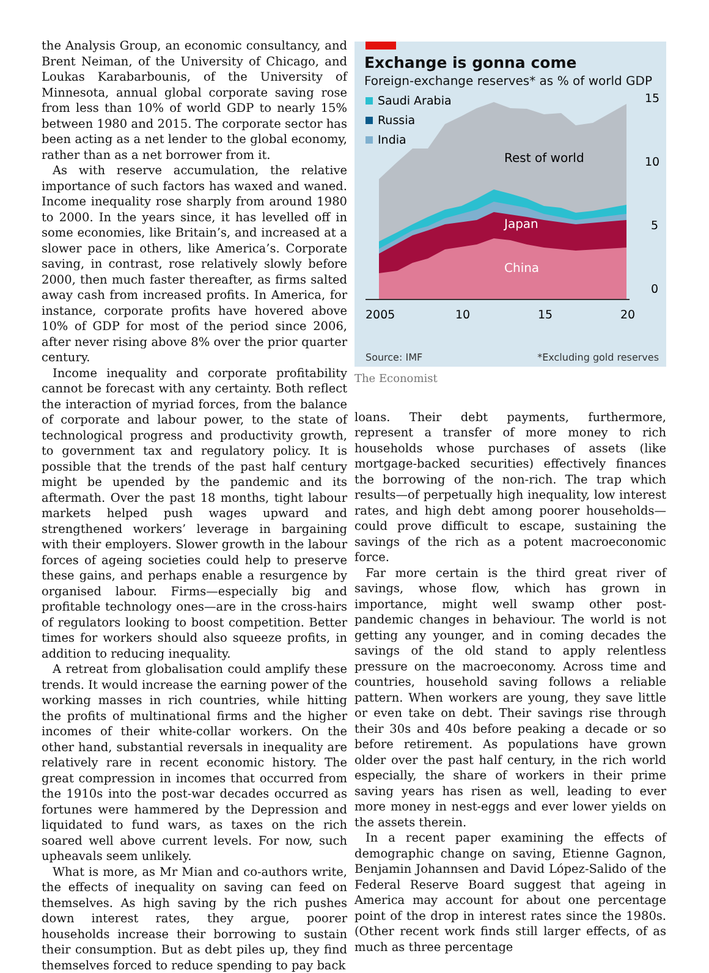the Analysis Group, an economic consultancy, and Brent Neiman, of the University of Chicago, and Loukas Karabarbounis, of the University of Minnesota, annual global corporate saving rose from less than 10% of world GDP to nearly 15% between 1980 and 2015. The corporate sector has been acting as a net lender to the global economy, rather than as a net borrower from it.
As with reserve accumulation, the relative importance of such factors has waxed and waned. Income inequality rose sharply from around 1980 to 2000. In the years since, it has levelled off in some economies, like Britain’s, and increased at a slower pace in others, like America’s. Corporate saving, in contrast, rose relatively slowly before 2000, then much faster thereafter, as firms salted away cash from increased profits. In America, for instance, corporate profits have hovered above 10% of GDP for most of the period since 2006, after never rising above 8% over the prior quarter century.
Income inequality and corporate profitability cannot be forecast with any certainty. Both reflect the interaction of myriad forces, from the balance of corporate and labour power, to the state of technological progress and productivity growth, to government tax and regulatory policy. It is possible that the trends of the past half century might be upended by the pandemic and its aftermath. Over the past 18 months, tight labour markets helped push wages upward and strengthened workers’ leverage in bargaining with their employers. Slower growth in the labour forces of ageing societies could help to preserve these gains, and perhaps enable a resurgence by organised labour. Firms—especially big and profitable technology ones—are in the cross-hairs of regulators looking to boost competition. Better times for workers should also squeeze profits, in addition to reducing inequality.
A retreat from globalisation could amplify these trends. It would increase the earning power of the working masses in rich countries, while hitting the profits of multinational firms and the higher incomes of their white-collar workers. On the other hand, substantial reversals in inequality are relatively rare in recent economic history. The great compression in incomes that occurred from the 1910s into the post-war decades occurred as fortunes were hammered by the Depression and liquidated to fund wars, as taxes on the rich soared well above current levels. For now, such upheavals seem unlikely.
What is more, as Mr Mian and co-authors write, the effects of inequality on saving can feed on themselves. As high saving by the rich pushes down interest rates, they argue, poorer households increase their borrowing to sustain their consumption. But as debt piles up, they find themselves forced to reduce spending to pay back
Exchange is gonna come
Foreign-exchange reserves* as % of world GDP
Saudi Arabia
Russia
India
15
10
5
0
Rest of world
Japan
China
2005
10
15
20
Source: IMF *Excluding gold reserves
The Economist
loans. Their debt payments, furthermore, represent a transfer of more money to rich households whose purchases of assets (like mortgage-backed securities) effectively finances the borrowing of the non-rich. The trap which results—of perpetually high inequality, low interest rates, and high debt among poorer households—could prove difficult to escape, sustaining the savings of the rich as a potent macroeconomic force.
Far more certain is the third great river of savings, whose flow, which has grown in importance, might well swamp other post-pandemic changes in behaviour. The world is not getting any younger, and in coming decades the savings of the old stand to apply relentless pressure on the macroeconomy. Across time and countries, household saving follows a reliable pattern. When workers are young, they save little or even take on debt. Their savings rise through their 30s and 40s before peaking a decade or so before retirement. As populations have grown older over the past half century, in the rich world especially, the share of workers in their prime saving years has risen as well, leading to ever more money in nest-eggs and ever lower yields on the assets therein.
In a recent paper examining the effects of demographic change on saving, Etienne Gagnon, Benjamin Johannsen and David López-Salido of the Federal Reserve Board suggest that ageing in America may account for about one percentage point of the drop in interest rates since the 1980s. (Other recent work finds still larger effects, of as much as three percentage